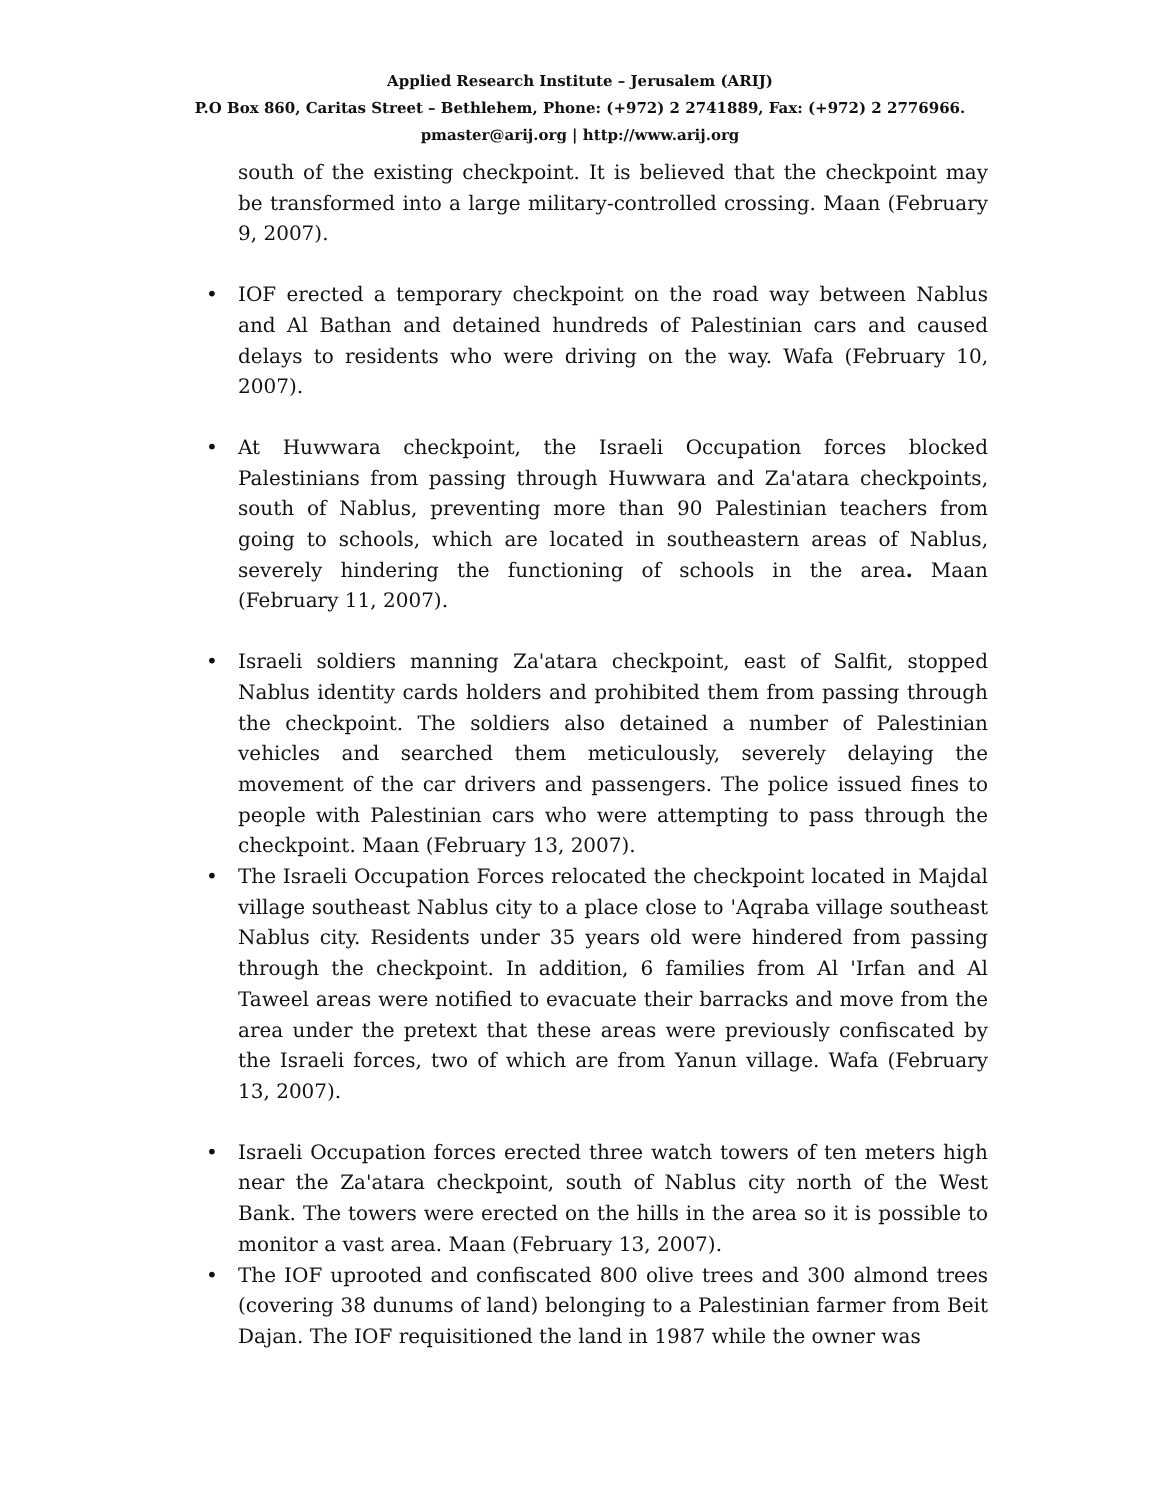Applied Research Institute – Jerusalem (ARIJ)
P.O Box 860, Caritas Street – Bethlehem, Phone: (+972) 2 2741889, Fax: (+972) 2 2776966.
pmaster@arij.org | http://www.arij.org
south of the existing checkpoint. It is believed that the checkpoint may be transformed into a large military-controlled crossing. Maan (February 9, 2007).
• IOF erected a temporary checkpoint on the road way between Nablus and Al Bathan and detained hundreds of Palestinian cars and caused delays to residents who were driving on the way. Wafa (February 10, 2007).
• At Huwwara checkpoint, the Israeli Occupation forces blocked Palestinians from passing through Huwwara and Za'atara checkpoints, south of Nablus, preventing more than 90 Palestinian teachers from going to schools, which are located in southeastern areas of Nablus, severely hindering the functioning of schools in the area. Maan (February 11, 2007).
• Israeli soldiers manning Za'atara checkpoint, east of Salfit, stopped Nablus identity cards holders and prohibited them from passing through the checkpoint. The soldiers also detained a number of Palestinian vehicles and searched them meticulously, severely delaying the movement of the car drivers and passengers. The police issued fines to people with Palestinian cars who were attempting to pass through the checkpoint. Maan (February 13, 2007).
• The Israeli Occupation Forces relocated the checkpoint located in Majdal village southeast Nablus city to a place close to 'Aqraba village southeast Nablus city. Residents under 35 years old were hindered from passing through the checkpoint. In addition, 6 families from Al 'Irfan and Al Taweel areas were notified to evacuate their barracks and move from the area under the pretext that these areas were previously confiscated by the Israeli forces, two of which are from Yanun village. Wafa (February 13, 2007).
• Israeli Occupation forces erected three watch towers of ten meters high near the Za'atara checkpoint, south of Nablus city north of the West Bank. The towers were erected on the hills in the area so it is possible to monitor a vast area. Maan (February 13, 2007).
• The IOF uprooted and confiscated 800 olive trees and 300 almond trees (covering 38 dunums of land) belonging to a Palestinian farmer from Beit Dajan. The IOF requisitioned the land in 1987 while the owner was